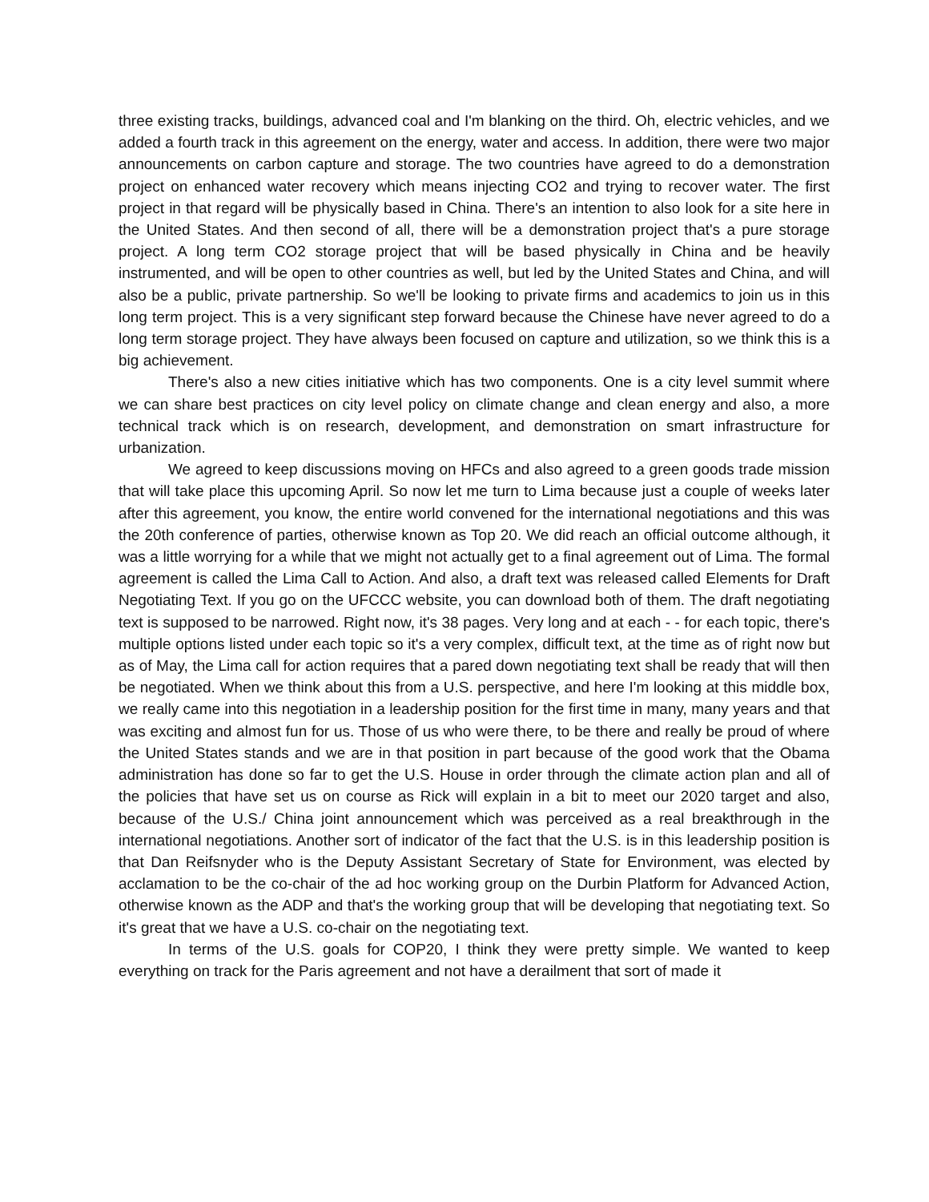three existing tracks, buildings, advanced coal and I'm blanking on the third. Oh, electric vehicles, and we added a fourth track in this agreement on the energy, water and access. In addition, there were two major announcements on carbon capture and storage. The two countries have agreed to do a demonstration project on enhanced water recovery which means injecting CO2 and trying to recover water. The first project in that regard will be physically based in China. There's an intention to also look for a site here in the United States. And then second of all, there will be a demonstration project that's a pure storage project. A long term CO2 storage project that will be based physically in China and be heavily instrumented, and will be open to other countries as well, but led by the United States and China, and will also be a public, private partnership. So we'll be looking to private firms and academics to join us in this long term project. This is a very significant step forward because the Chinese have never agreed to do a long term storage project. They have always been focused on capture and utilization, so we think this is a big achievement.
There's also a new cities initiative which has two components. One is a city level summit where we can share best practices on city level policy on climate change and clean energy and also, a more technical track which is on research, development, and demonstration on smart infrastructure for urbanization.
We agreed to keep discussions moving on HFCs and also agreed to a green goods trade mission that will take place this upcoming April. So now let me turn to Lima because just a couple of weeks later after this agreement, you know, the entire world convened for the international negotiations and this was the 20th conference of parties, otherwise known as Top 20. We did reach an official outcome although, it was a little worrying for a while that we might not actually get to a final agreement out of Lima. The formal agreement is called the Lima Call to Action. And also, a draft text was released called Elements for Draft Negotiating Text. If you go on the UFCCC website, you can download both of them. The draft negotiating text is supposed to be narrowed. Right now, it's 38 pages. Very long and at each - - for each topic, there's multiple options listed under each topic so it's a very complex, difficult text, at the time as of right now but as of May, the Lima call for action requires that a pared down negotiating text shall be ready that will then be negotiated. When we think about this from a U.S. perspective, and here I'm looking at this middle box, we really came into this negotiation in a leadership position for the first time in many, many years and that was exciting and almost fun for us. Those of us who were there, to be there and really be proud of where the United States stands and we are in that position in part because of the good work that the Obama administration has done so far to get the U.S. House in order through the climate action plan and all of the policies that have set us on course as Rick will explain in a bit to meet our 2020 target and also, because of the U.S./ China joint announcement which was perceived as a real breakthrough in the international negotiations. Another sort of indicator of the fact that the U.S. is in this leadership position is that Dan Reifsnyder who is the Deputy Assistant Secretary of State for Environment, was elected by acclamation to be the co-chair of the ad hoc working group on the Durbin Platform for Advanced Action, otherwise known as the ADP and that's the working group that will be developing that negotiating text. So it's great that we have a U.S. co-chair on the negotiating text.
In terms of the U.S. goals for COP20, I think they were pretty simple. We wanted to keep everything on track for the Paris agreement and not have a derailment that sort of made it